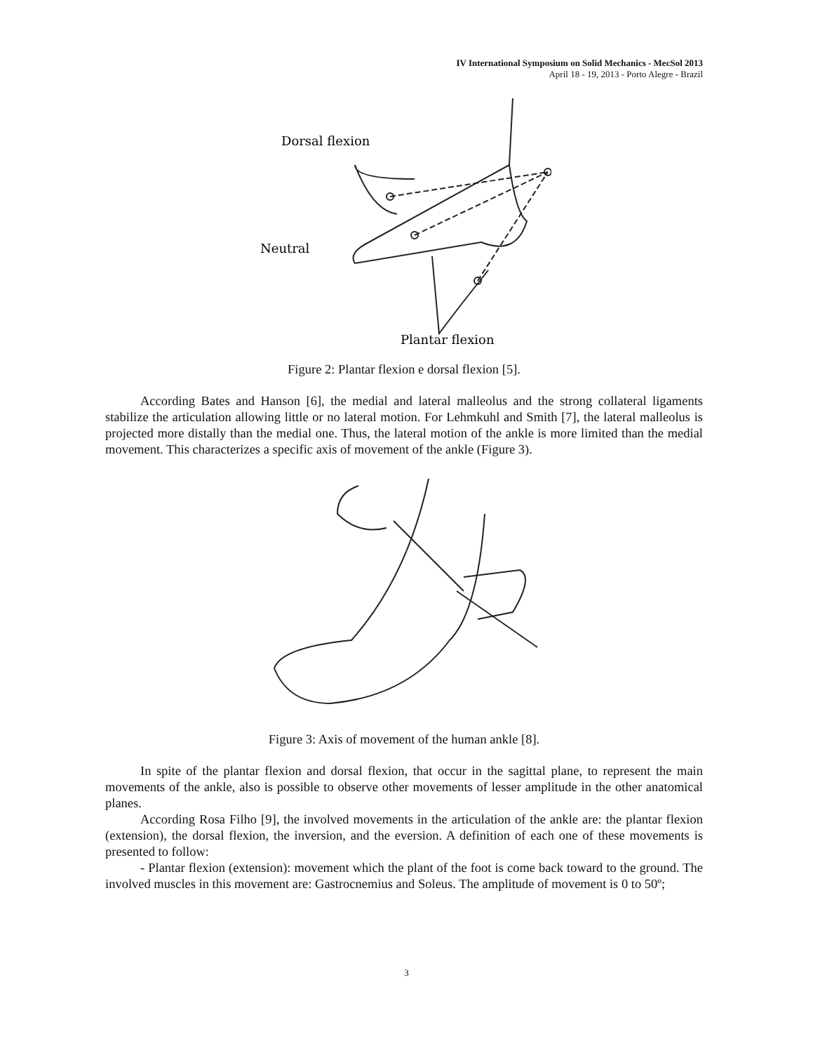IV International Symposium on Solid Mechanics - MecSol 2013
April 18 - 19, 2013 - Porto Alegre - Brazil
Dorsal flexion
Neutral
Plantar flexion
Figure 2: Plantar flexion e dorsal flexion [5].
According Bates and Hanson [6], the medial and lateral malleolus and the strong collateral ligaments stabilize the articulation allowing little or no lateral motion. For Lehmkuhl and Smith [7], the lateral malleolus is projected more distally than the medial one. Thus, the lateral motion of the ankle is more limited than the medial movement. This characterizes a specific axis of movement of the ankle (Figure 3).
Figure 3: Axis of movement of the human ankle [8].
In spite of the plantar flexion and dorsal flexion, that occur in the sagittal plane, to represent the main movements of the ankle, also is possible to observe other movements of lesser amplitude in the other anatomical planes.
According Rosa Filho [9], the involved movements in the articulation of the ankle are: the plantar flexion (extension), the dorsal flexion, the inversion, and the eversion. A definition of each one of these movements is presented to follow:
- Plantar flexion (extension): movement which the plant of the foot is come back toward to the ground. The involved muscles in this movement are: Gastrocnemius and Soleus. The amplitude of movement is 0 to 50º;
3